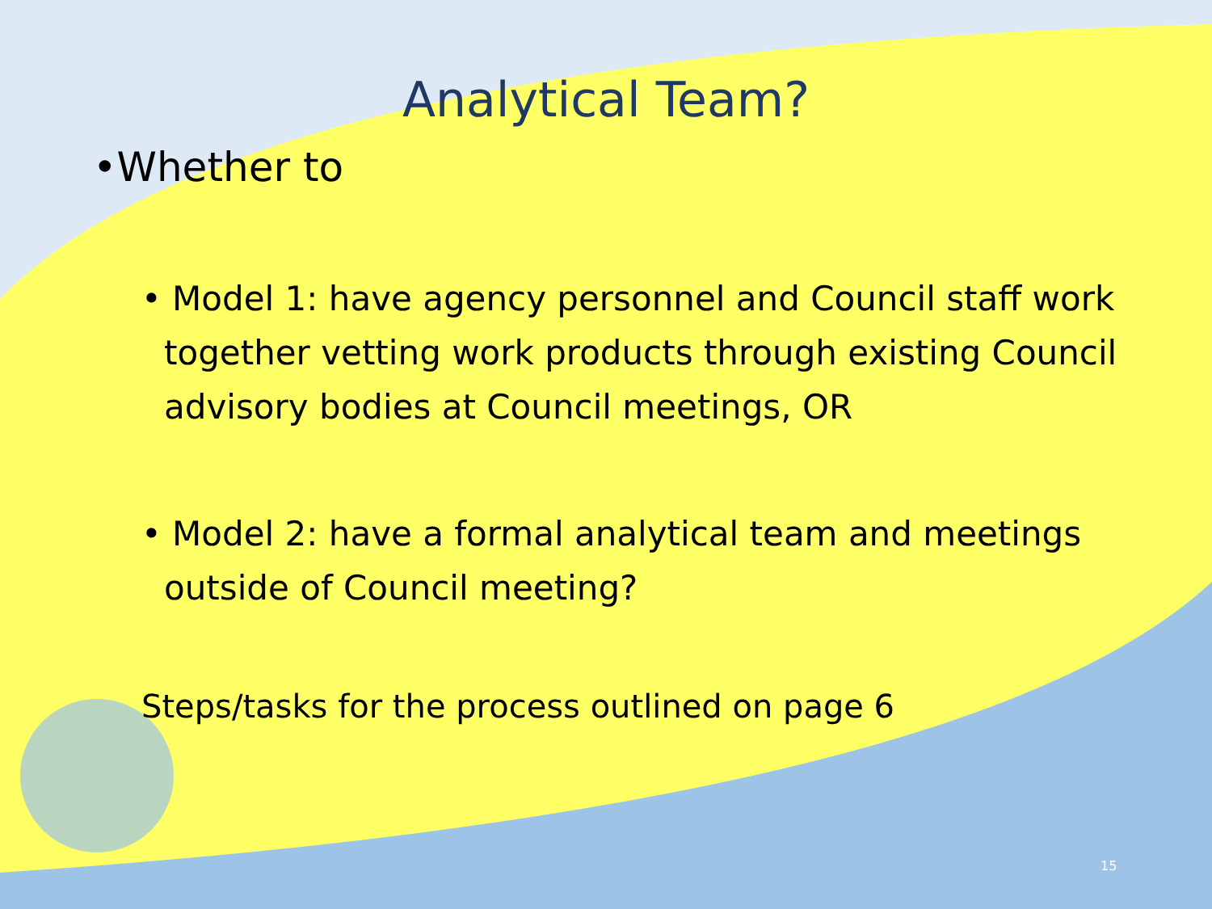Analytical Team?
•Whether to
• Model 1: have agency personnel and Council staff work together vetting work products through existing Council advisory bodies at Council meetings, OR
• Model 2: have a formal analytical team and meetings outside of Council meeting?
Steps/tasks for the process outlined on page 6
15